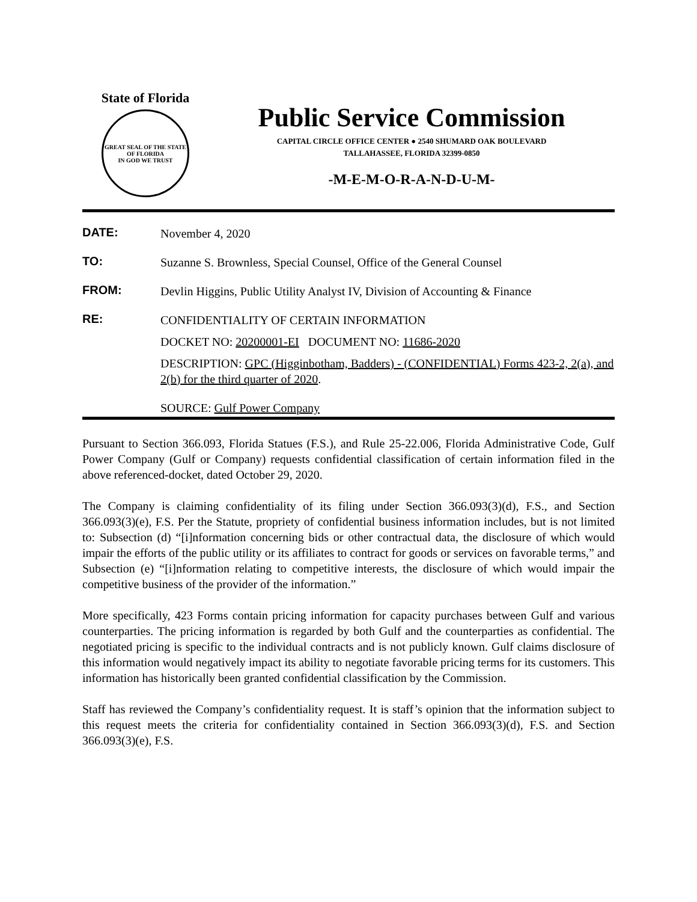State of Florida
GREAT SEAL OF THE STATE OF FLORIDA
IN GOD WE TRUST
Public Service Commission
CAPITAL CIRCLE OFFICE CENTER ● 2540 SHUMARD OAK BOULEVARD
TALLAHASSEE, FLORIDA 32399-0850
-M-E-M-O-R-A-N-D-U-M-
DATE:
November 4, 2020
TO:
Suzanne S. Brownless, Special Counsel, Office of the General Counsel
FROM:
Devlin Higgins, Public Utility Analyst IV, Division of Accounting & Finance
RE:
CONFIDENTIALITY OF CERTAIN INFORMATION
DOCKET NO: 20200001-EI DOCUMENT NO: 11686-2020
DESCRIPTION: GPC (Higginbotham, Badders) - (CONFIDENTIAL) Forms 423-2, 2(a), and 2(b) for the third quarter of 2020.
SOURCE: Gulf Power Company
Pursuant to Section 366.093, Florida Statues (F.S.), and Rule 25-22.006, Florida Administrative Code, Gulf Power Company (Gulf or Company) requests confidential classification of certain information filed in the above referenced-docket, dated October 29, 2020.
The Company is claiming confidentiality of its filing under Section 366.093(3)(d), F.S., and Section 366.093(3)(e), F.S. Per the Statute, propriety of confidential business information includes, but is not limited to: Subsection (d) “[i]nformation concerning bids or other contractual data, the disclosure of which would impair the efforts of the public utility or its affiliates to contract for goods or services on favorable terms,” and Subsection (e) “[i]nformation relating to competitive interests, the disclosure of which would impair the competitive business of the provider of the information.”
More specifically, 423 Forms contain pricing information for capacity purchases between Gulf and various counterparties. The pricing information is regarded by both Gulf and the counterparties as confidential. The negotiated pricing is specific to the individual contracts and is not publicly known. Gulf claims disclosure of this information would negatively impact its ability to negotiate favorable pricing terms for its customers. This information has historically been granted confidential classification by the Commission.
Staff has reviewed the Company’s confidentiality request. It is staff’s opinion that the information subject to this request meets the criteria for confidentiality contained in Section 366.093(3)(d), F.S. and Section 366.093(3)(e), F.S.